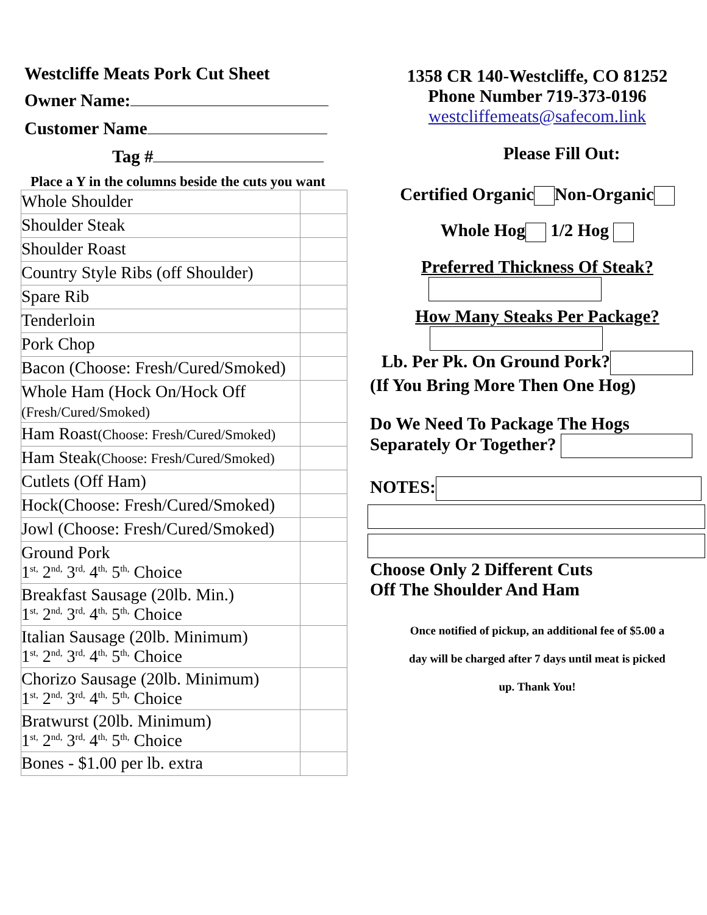Westcliffe Meats Pork Cut Sheet
Owner Name:
Customer Name
Tag #
Place a Y in the columns beside the cuts you want
| Whole Shoulder | |
| Shoulder Steak | |
| Shoulder Roast | |
| Country Style Ribs (off Shoulder) | |
| Spare Rib | |
| Tenderloin | |
| Pork Chop | |
| Bacon (Choose: Fresh/Cured/Smoked) | |
| Whole Ham (Hock On/Hock Off (Fresh/Cured/Smoked) | |
| Ham Roast (Choose: Fresh/Cured/Smoked) | |
| Ham Steak (Choose: Fresh/Cured/Smoked) | |
| Cutlets (Off Ham) | |
| Hock(Choose: Fresh/Cured/Smoked) | |
| Jowl (Choose: Fresh/Cured/Smoked) | |
| Ground Pork 1<sup>st,</sup> 2<sup>nd,</sup> 3<sup>rd,</sup> 4<sup>th,</sup> 5<sup>th,</sup> Choice | |
| Breakfast Sausage (20lb. Min.) 1<sup>st,</sup> 2<sup>nd,</sup> 3<sup>rd,</sup> 4<sup>th,</sup> 5<sup>th,</sup> Choice | |
| Italian Sausage (20lb. Minimum) 1<sup>st,</sup> 2<sup>nd,</sup> 3<sup>rd,</sup> 4<sup>th,</sup> 5<sup>th,</sup> Choice | |
| Chorizo Sausage (20lb. Minimum) 1<sup>st,</sup> 2<sup>nd,</sup> 3<sup>rd,</sup> 4<sup>th,</sup> 5<sup>th,</sup> Choice | |
| Bratwurst (20lb. Minimum) 1<sup>st,</sup> 2<sup>nd,</sup> 3<sup>rd,</sup> 4<sup>th,</sup> 5<sup>th,</sup> Choice | |
| Bones - $1.00 per lb. extra | |
1358 CR 140-Westcliffe, CO 81252
Phone Number 719-373-0196
westcliffemeats@safecom.link
Please Fill Out:
Certified Organic Non-Organic
Whole Hog 1/2 Hog
Preferred Thickness Of Steak?
How Many Steaks Per Package?
Lb. Per Pk. On Ground Pork?
(If You Bring More Then One Hog)
Do We Need To Package The Hogs
Separately Or Together?
NOTES:
Choose Only 2 Different Cuts
Off The Shoulder And Ham
Once notified of pickup, an additional fee of $5.00 a
day will be charged after 7 days until meat is picked
up. Thank You!